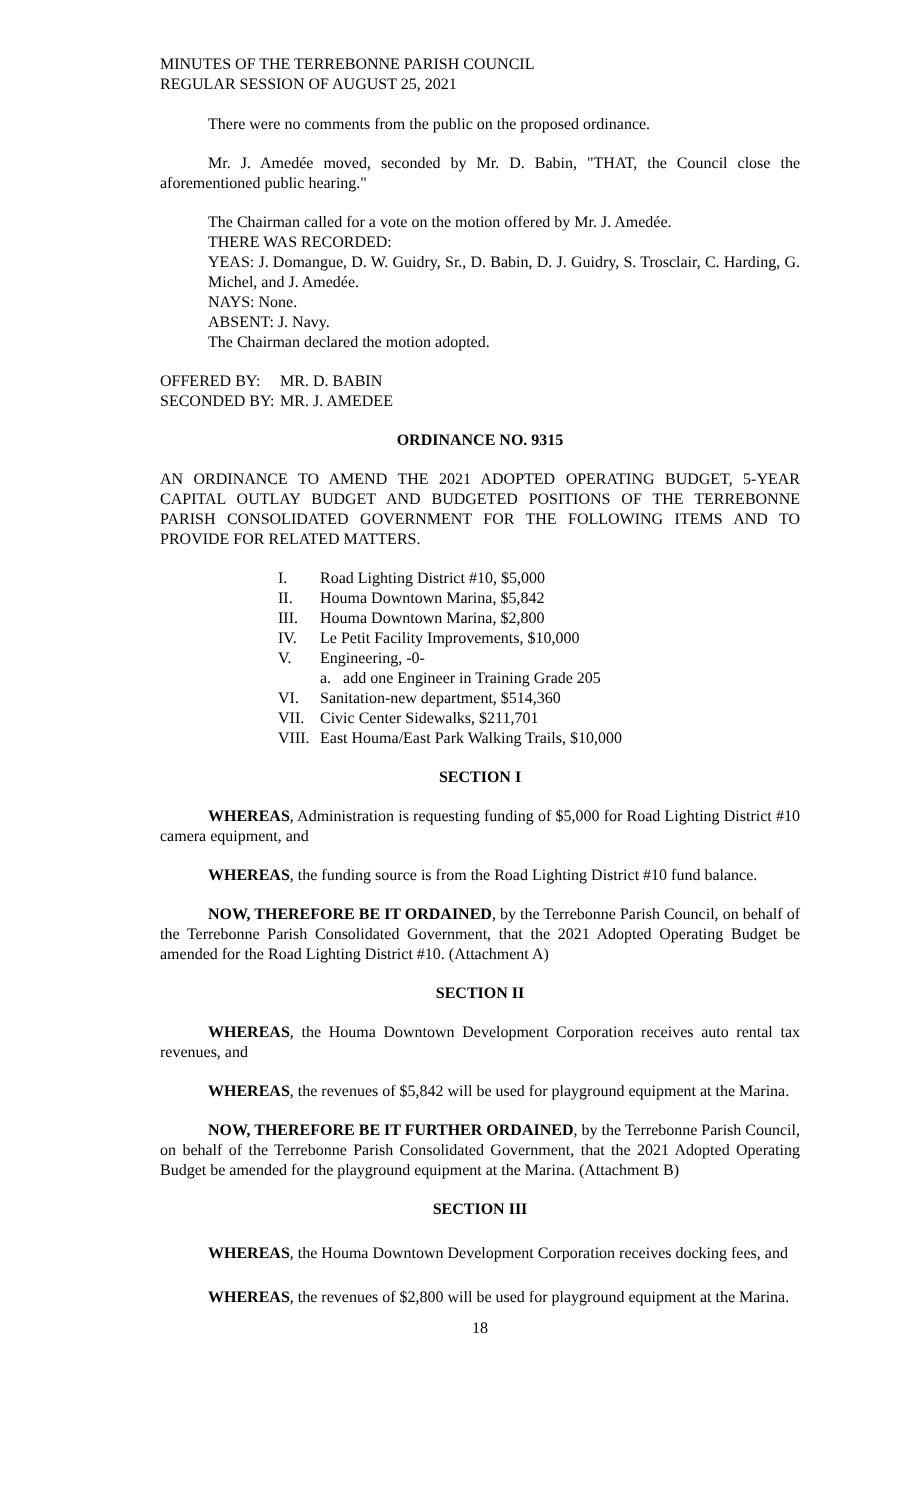MINUTES OF THE TERREBONNE PARISH COUNCIL
REGULAR SESSION OF AUGUST 25, 2021
There were no comments from the public on the proposed ordinance.
Mr. J. Amedée moved, seconded by Mr. D. Babin, "THAT, the Council close the aforementioned public hearing."
The Chairman called for a vote on the motion offered by Mr. J. Amedée.
THERE WAS RECORDED:
YEAS: J. Domangue, D. W. Guidry, Sr., D. Babin, D. J. Guidry, S. Trosclair, C. Harding, G. Michel, and J. Amedée.
NAYS: None.
ABSENT: J. Navy.
The Chairman declared the motion adopted.
| OFFERED BY: | MR. D. BABIN |
| SECONDED BY: | MR. J. AMEDEE |
ORDINANCE NO. 9315
AN ORDINANCE TO AMEND THE 2021 ADOPTED OPERATING BUDGET, 5-YEAR CAPITAL OUTLAY BUDGET AND BUDGETED POSITIONS OF THE TERREBONNE PARISH CONSOLIDATED GOVERNMENT FOR THE FOLLOWING ITEMS AND TO PROVIDE FOR RELATED MATTERS.
| I. | Road Lighting District #10, $5,000 |
| II. | Houma Downtown Marina, $5,842 |
| III. | Houma Downtown Marina, $2,800 |
| IV. | Le Petit Facility Improvements, $10,000 |
| V. | Engineering, -0- |
| | a. add one Engineer in Training Grade 205 |
| VI. | Sanitation-new department, $514,360 |
| VII. | Civic Center Sidewalks, $211,701 |
| VIII. | East Houma/East Park Walking Trails, $10,000 |
SECTION I
WHEREAS, Administration is requesting funding of $5,000 for Road Lighting District #10 camera equipment, and
WHEREAS, the funding source is from the Road Lighting District #10 fund balance.
NOW, THEREFORE BE IT ORDAINED, by the Terrebonne Parish Council, on behalf of the Terrebonne Parish Consolidated Government, that the 2021 Adopted Operating Budget be amended for the Road Lighting District #10. (Attachment A)
SECTION II
WHEREAS, the Houma Downtown Development Corporation receives auto rental tax revenues, and
WHEREAS, the revenues of $5,842 will be used for playground equipment at the Marina.
NOW, THEREFORE BE IT FURTHER ORDAINED, by the Terrebonne Parish Council, on behalf of the Terrebonne Parish Consolidated Government, that the 2021 Adopted Operating Budget be amended for the playground equipment at the Marina. (Attachment B)
SECTION III
WHEREAS, the Houma Downtown Development Corporation receives docking fees, and
WHEREAS, the revenues of $2,800 will be used for playground equipment at the Marina.
18